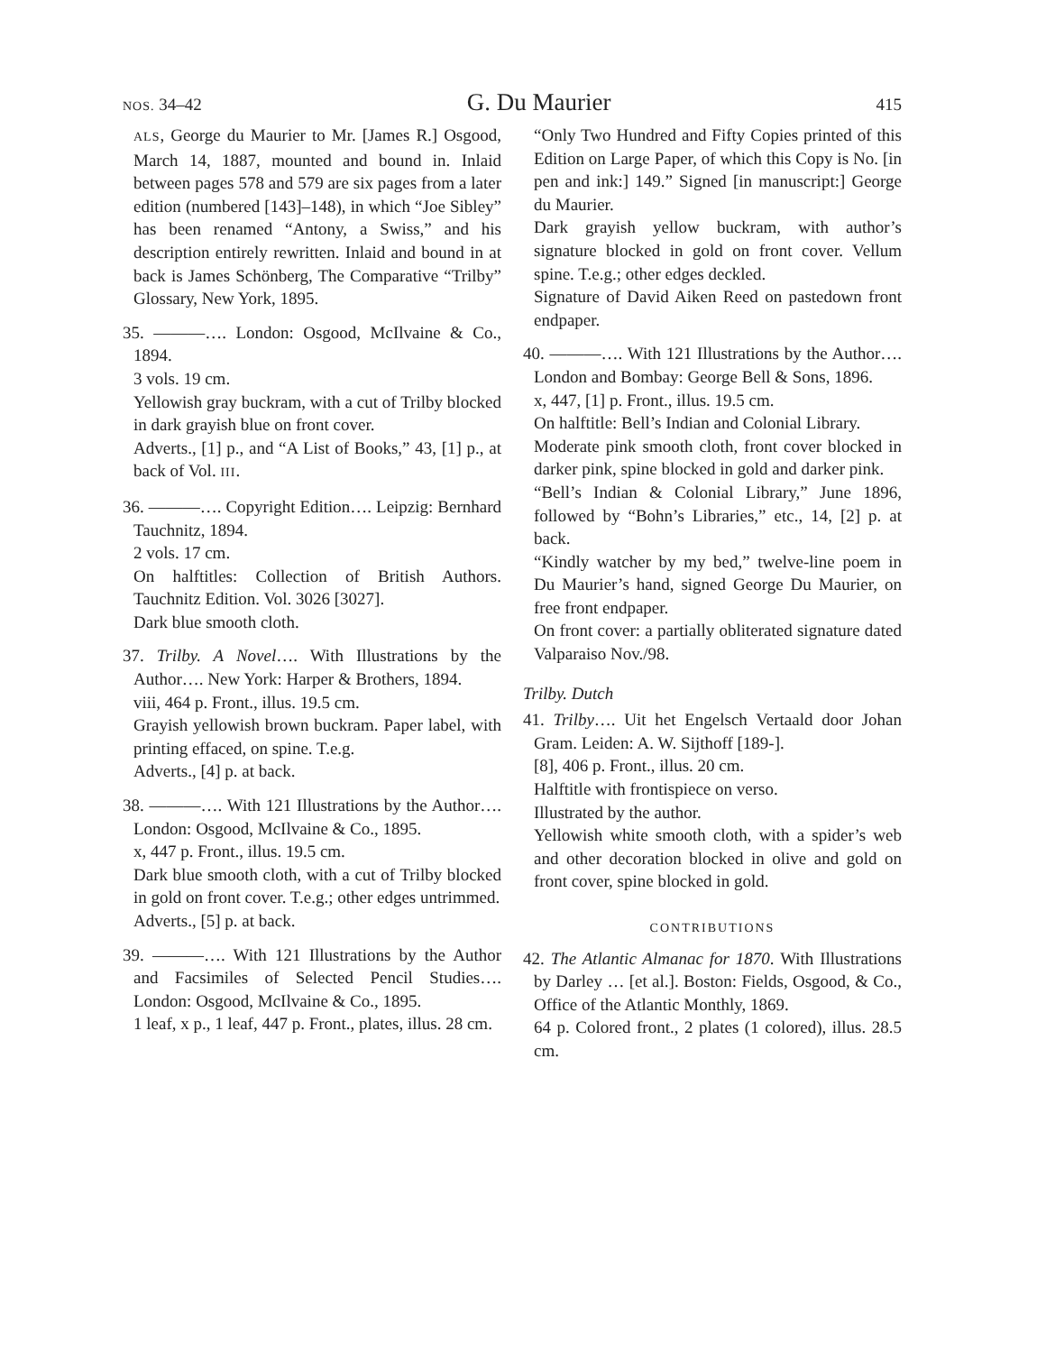NOS. 34–42 G. Du Maurier 415
ALS, George du Maurier to Mr. [James R.] Osgood, March 14, 1887, mounted and bound in. Inlaid between pages 578 and 579 are six pages from a later edition (numbered [143]–148), in which “Joe Sibley” has been renamed “Antony, a Swiss,” and his description entirely rewritten. Inlaid and bound in at back is James Schönberg, The Comparative “Trilby” Glossary, New York, 1895.
35. ———…. London: Osgood, McIlvaine & Co., 1894.
3 vols. 19 cm.
Yellowish gray buckram, with a cut of Trilby blocked in dark grayish blue on front cover.
Adverts., [1] p., and “A List of Books,” 43, [1] p., at back of Vol. III.
36. ———…. Copyright Edition…. Leipzig: Bernhard Tauchnitz, 1894.
2 vols. 17 cm.
On halftitles: Collection of British Authors. Tauchnitz Edition. Vol. 3026 [3027].
Dark blue smooth cloth.
37. Trilby. A Novel…. With Illustrations by the Author…. New York: Harper & Brothers, 1894.
viii, 464 p. Front., illus. 19.5 cm.
Grayish yellowish brown buckram. Paper label, with printing effaced, on spine. T.e.g.
Adverts., [4] p. at back.
38. ———…. With 121 Illustrations by the Author…. London: Osgood, McIlvaine & Co., 1895.
x, 447 p. Front., illus. 19.5 cm.
Dark blue smooth cloth, with a cut of Trilby blocked in gold on front cover. T.e.g.; other edges untrimmed.
Adverts., [5] p. at back.
39. ———…. With 121 Illustrations by the Author and Facsimiles of Selected Pencil Studies…. London: Osgood, McIlvaine & Co., 1895.
1 leaf, x p., 1 leaf, 447 p. Front., plates, illus. 28 cm.
“Only Two Hundred and Fifty Copies printed of this Edition on Large Paper, of which this Copy is No. [in pen and ink:] 149.” Signed [in manuscript:] George du Maurier.
Dark grayish yellow buckram, with author’s signature blocked in gold on front cover. Vellum spine. T.e.g.; other edges deckled.
Signature of David Aiken Reed on pastedown front endpaper.
40. ———…. With 121 Illustrations by the Author…. London and Bombay: George Bell & Sons, 1896.
x, 447, [1] p. Front., illus. 19.5 cm.
On halftitle: Bell’s Indian and Colonial Library.
Moderate pink smooth cloth, front cover blocked in darker pink, spine blocked in gold and darker pink.
“Bell’s Indian & Colonial Library,” June 1896, followed by “Bohn’s Libraries,” etc., 14, [2] p. at back.
“Kindly watcher by my bed,” twelve-line poem in Du Maurier’s hand, signed George Du Maurier, on free front endpaper.
On front cover: a partially obliterated signature dated Valparaiso Nov./98.
Trilby. Dutch
41. Trilby…. Uit het Engelsch Vertaald door Johan Gram. Leiden: A. W. Sijthoff [189-].
[8], 406 p. Front., illus. 20 cm.
Halftitle with frontispiece on verso.
Illustrated by the author.
Yellowish white smooth cloth, with a spider’s web and other decoration blocked in olive and gold on front cover, spine blocked in gold.
CONTRIBUTIONS
42. The Atlantic Almanac for 1870. With Illustrations by Darley … [et al.]. Boston: Fields, Osgood, & Co., Office of the Atlantic Monthly, 1869.
64 p. Colored front., 2 plates (1 colored), illus. 28.5 cm.